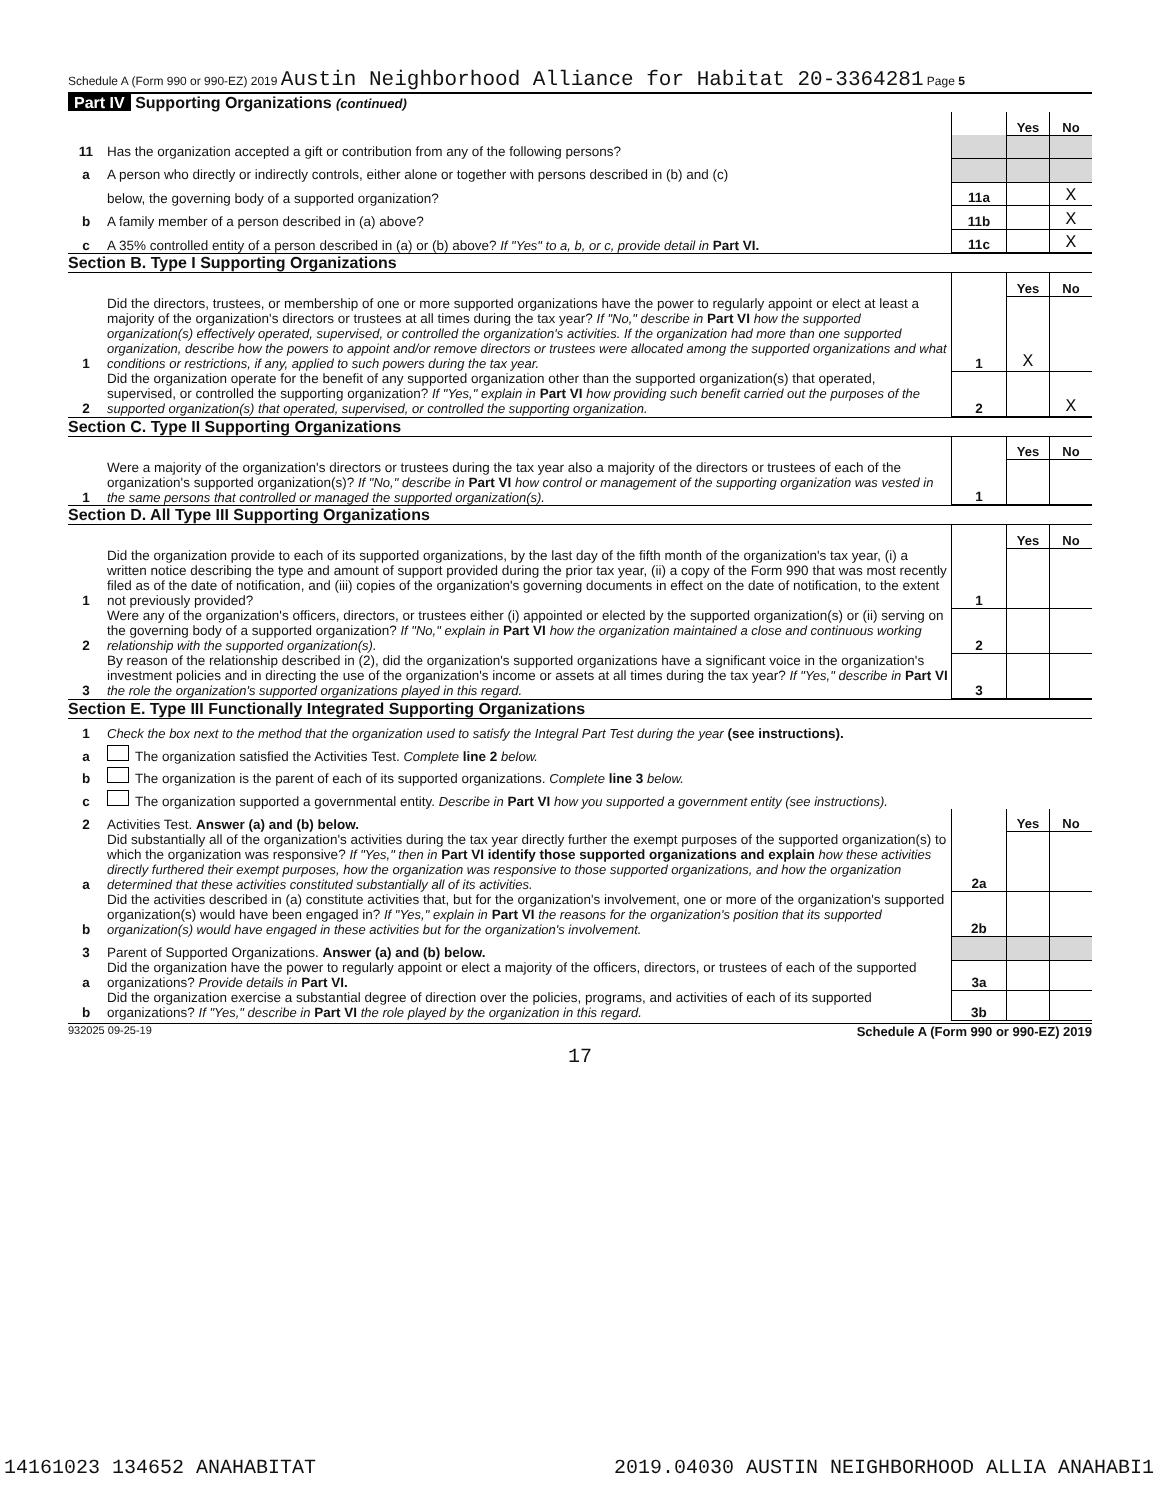Schedule A (Form 990 or 990-EZ) 2019 Austin Neighborhood Alliance for Habitat 20-3364281 Page 5
Part IV Supporting Organizations (continued)
| | | | Yes | No |
| 11 | Has the organization accepted a gift or contribution from any of the following persons? | | | |
| a | A person who directly or indirectly controls, either alone or together with persons described in (b) and (c) | | | |
| | below, the governing body of a supported organization? | 11a | | X |
| b | A family member of a person described in (a) above? | 11b | | X |
| c | A 35% controlled entity of a person described in (a) or (b) above? If "Yes" to a, b, or c, provide detail in Part VI. | 11c | | X |
Section B. Type I Supporting Organizations
| | | | Yes | No |
| 1 | Did the directors, trustees, or membership of one or more supported organizations have the power to regularly appoint or elect at least a majority of the organization's directors or trustees at all times during the tax year? If "No," describe in Part VI how the supported organization(s) effectively operated, supervised, or controlled the organization's activities. If the organization had more than one supported organization, describe how the powers to appoint and/or remove directors or trustees were allocated among the supported organizations and what conditions or restrictions, if any, applied to such powers during the tax year. | 1 | X | |
| 2 | Did the organization operate for the benefit of any supported organization other than the supported organization(s) that operated, supervised, or controlled the supporting organization? If "Yes," explain in Part VI how providing such benefit carried out the purposes of the supported organization(s) that operated, supervised, or controlled the supporting organization. | 2 | | X |
Section C. Type II Supporting Organizations
| | | | Yes | No |
| 1 | Were a majority of the organization's directors or trustees during the tax year also a majority of the directors or trustees of each of the organization's supported organization(s)? If "No," describe in Part VI how control or management of the supporting organization was vested in the same persons that controlled or managed the supported organization(s). | 1 | | |
Section D. All Type III Supporting Organizations
| | | | Yes | No |
| 1 | Did the organization provide to each of its supported organizations, by the last day of the fifth month of the organization's tax year, (i) a written notice describing the type and amount of support provided during the prior tax year, (ii) a copy of the Form 990 that was most recently filed as of the date of notification, and (iii) copies of the organization's governing documents in effect on the date of notification, to the extent not previously provided? | 1 | | |
| 2 | Were any of the organization's officers, directors, or trustees either (i) appointed or elected by the supported organization(s) or (ii) serving on the governing body of a supported organization? If "No," explain in Part VI how the organization maintained a close and continuous working relationship with the supported organization(s). | 2 | | |
| 3 | By reason of the relationship described in (2), did the organization's supported organizations have a significant voice in the organization's investment policies and in directing the use of the organization's income or assets at all times during the tax year? If "Yes," describe in Part VI the role the organization's supported organizations played in this regard. | 3 | | |
Section E. Type III Functionally Integrated Supporting Organizations
| 1 | Check the box next to the method that the organization used to satisfy the Integral Part Test during the year (see instructions). | | | |
| a | The organization satisfied the Activities Test. Complete line 2 below. | | | |
| b | The organization is the parent of each of its supported organizations. Complete line 3 below. | | | |
| c | The organization supported a governmental entity. Describe in Part VI how you supported a government entity (see instructions). | | | |
| 2 | Activities Test. Answer (a) and (b) below. | | Yes | No |
| a | Did substantially all of the organization's activities during the tax year directly further the exempt purposes of the supported organization(s) to which the organization was responsive? If "Yes," then in Part VI identify those supported organizations and explain how these activities directly furthered their exempt purposes, how the organization was responsive to those supported organizations, and how the organization determined that these activities constituted substantially all of its activities. | 2a | | |
| b | Did the activities described in (a) constitute activities that, but for the organization's involvement, one or more of the organization's supported organization(s) would have been engaged in? If "Yes," explain in Part VI the reasons for the organization's position that its supported organization(s) would have engaged in these activities but for the organization's involvement. | 2b | | |
| 3 | Parent of Supported Organizations. Answer (a) and (b) below. | | | |
| a | Did the organization have the power to regularly appoint or elect a majority of the officers, directors, or trustees of each of the supported organizations? Provide details in Part VI. | 3a | | |
| b | Did the organization exercise a substantial degree of direction over the policies, programs, and activities of each of its supported organizations? If "Yes," describe in Part VI the role played by the organization in this regard. | 3b | | |
932025 09-25-19 Schedule A (Form 990 or 990-EZ) 2019
17
14161023 134652 ANAHABITAT 2019.04030 AUSTIN NEIGHBORHOOD ALLIA ANAHABI1